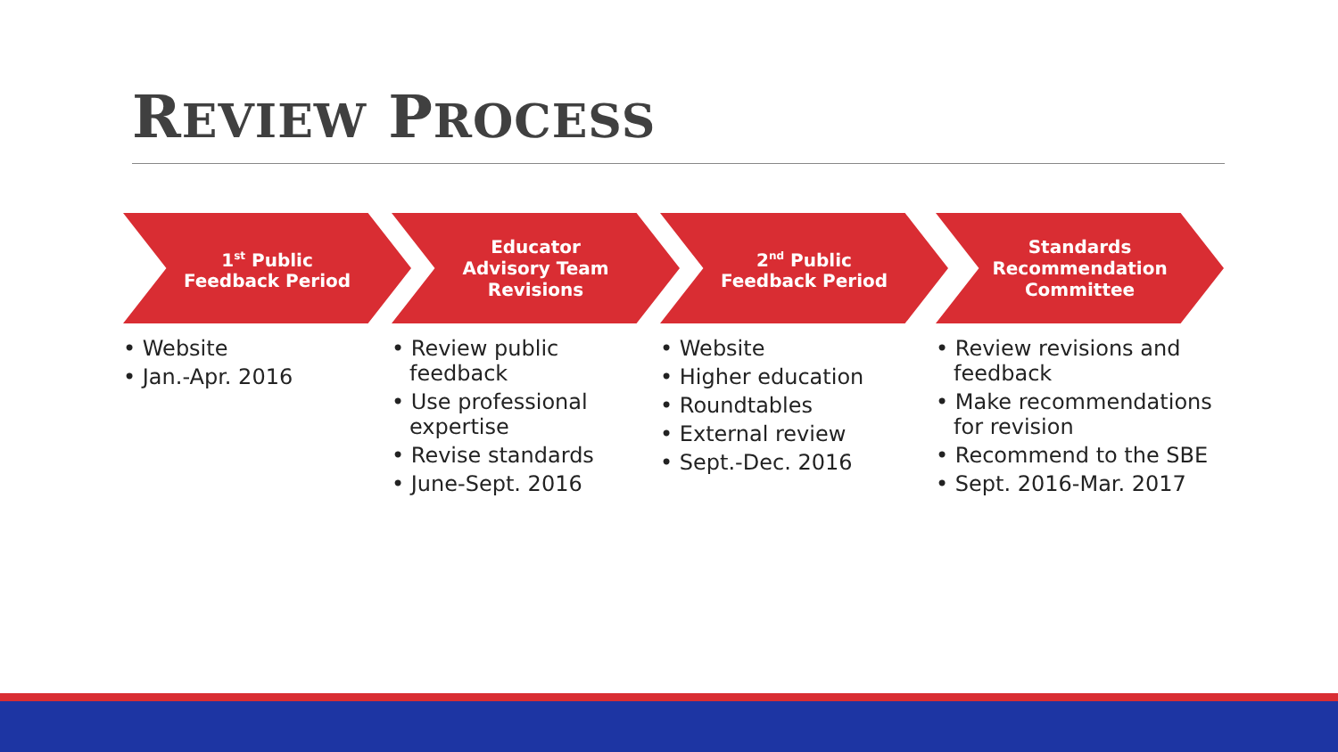REVIEW PROCESS
1<sup>st</sup> Public
Feedback Period
• Website
• Jan.-Apr. 2016
Educator
Advisory Team
Revisions
• Review public feedback
• Use professional expertise
• Revise standards
• June-Sept. 2016
2<sup>nd</sup> Public
Feedback Period
• Website
• Higher education
• Roundtables
• External review
• Sept.-Dec. 2016
Standards
Recommendation
Committee
• Review revisions and feedback
• Make recommendations for revision
• Recommend to the SBE
• Sept. 2016-Mar. 2017